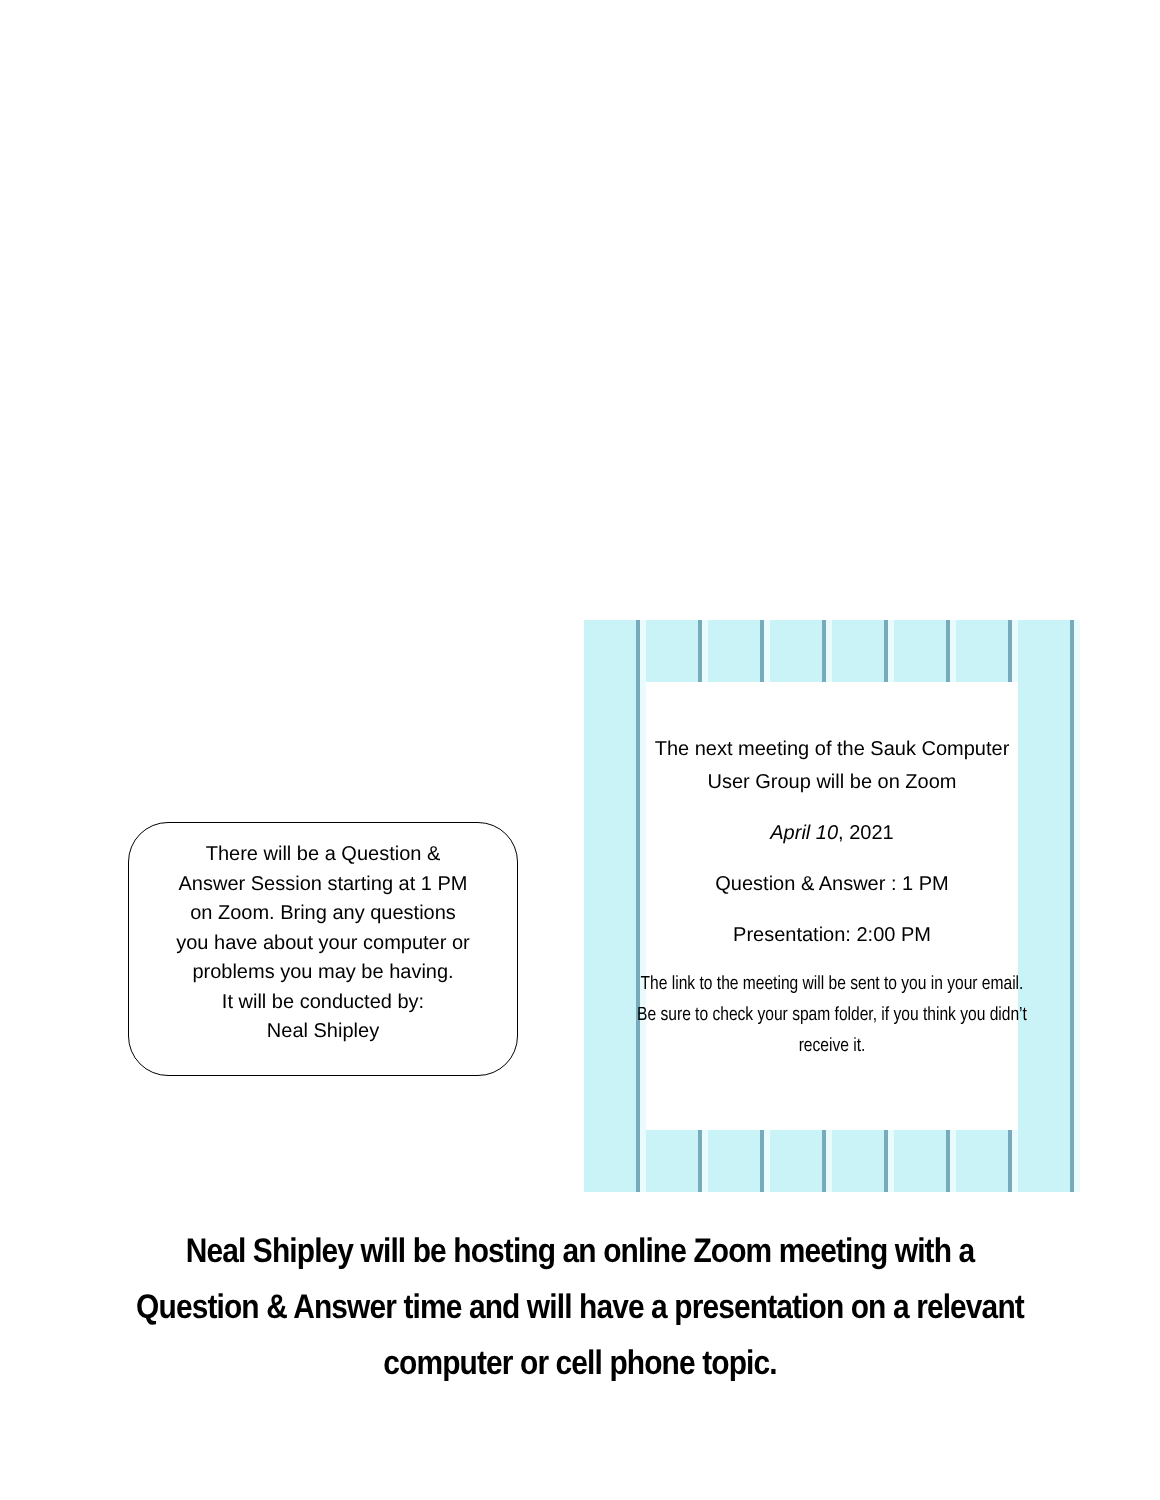There will be a Question &
Answer Session starting at 1 PM
on Zoom. Bring any questions
you have about your computer or
problems you may be having.
It will be conducted by:
Neal Shipley
The next meeting of the Sauk Computer User Group will be on Zoom
April 10, 2021
Question & Answer : 1 PM
Presentation: 2:00 PM
The link to the meeting will be sent to you in your email. Be sure to check your spam folder, if you think you didn’t receive it.
Neal Shipley will be hosting an online Zoom meeting with a
Question & Answer time and will have a presentation on a relevant
computer or cell phone topic.